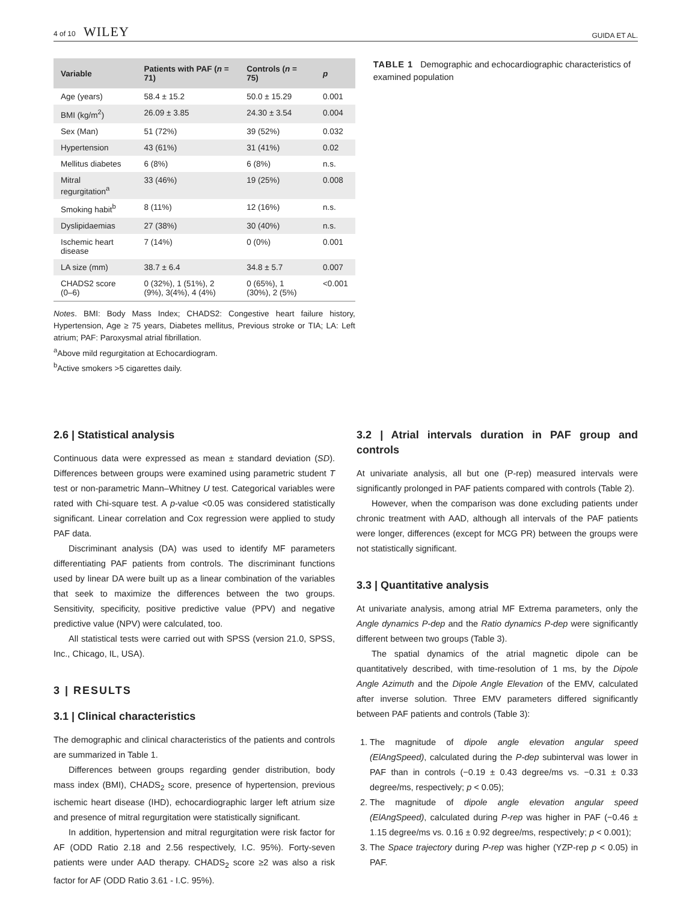4 of 10 WILEY
GUIDA ET AL.
| Variable | Patients with PAF ( n = 71) | Controls ( n = 75) | p |
| --- | --- | --- | --- |
| Age (years) | 58.4 ± 15.2 | 50.0 ± 15.29 | 0.001 |
| BMI (kg/m<sup>2</sup>) | 26.09 ± 3.85 | 24.30 ± 3.54 | 0.004 |
| Sex (Man) | 51 (72%) | 39 (52%) | 0.032 |
| Hypertension | 43 (61%) | 31 (41%) | 0.02 |
| Mellitus diabetes | 6 (8%) | 6 (8%) | n.s. |
| Mitral regurgitation<sup>a</sup> | 33 (46%) | 19 (25%) | 0.008 |
| Smoking habit<sup>b</sup> | 8 (11%) | 12 (16%) | n.s. |
| Dyslipidaemias | 27 (38%) | 30 (40%) | n.s. |
| Ischemic heart disease | 7 (14%) | 0 (0%) | 0.001 |
| LA size (mm) | 38.7 ± 6.4 | 34.8 ± 5.7 | 0.007 |
| CHADS2 score (0–6) | 0 (32%), 1 (51%), 2 (9%), 3(4%), 4 (4%) | 0 (65%), 1 (30%), 2 (5%) | <0.001 |
Notes. BMI: Body Mass Index; CHADS2: Congestive heart failure history, Hypertension, Age ≥ 75 years, Diabetes mellitus, Previous stroke or TIA; LA: Left atrium; PAF: Paroxysmal atrial fibrillation.
<sup>a</sup> Above mild regurgitation at Echocardiogram.
<sup>b</sup> Active smokers >5 cigarettes daily.
TABLE 1 Demographic and echocardiographic characteristics of examined population
2.6 | Statistical analysis
Continuous data were expressed as mean ± standard deviation (SD). Differences between groups were examined using parametric student T test or non-parametric Mann–Whitney U test. Categorical variables were rated with Chi-square test. A p-value <0.05 was considered statistically significant. Linear correlation and Cox regression were applied to study PAF data.
Discriminant analysis (DA) was used to identify MF parameters differentiating PAF patients from controls. The discriminant functions used by linear DA were built up as a linear combination of the variables that seek to maximize the differences between the two groups. Sensitivity, specificity, positive predictive value (PPV) and negative predictive value (NPV) were calculated, too.
All statistical tests were carried out with SPSS (version 21.0, SPSS, Inc., Chicago, IL, USA).
3 | RESULTS
3.1 | Clinical characteristics
The demographic and clinical characteristics of the patients and controls are summarized in Table 1.
Differences between groups regarding gender distribution, body mass index (BMI), CHADS<sub>2</sub> score, presence of hypertension, previous ischemic heart disease (IHD), echocardiographic larger left atrium size and presence of mitral regurgitation were statistically significant.
In addition, hypertension and mitral regurgitation were risk factor for AF (ODD Ratio 2.18 and 2.56 respectively, I.C. 95%). Forty-seven patients were under AAD therapy. CHADS<sub>2</sub> score ≥2 was also a risk factor for AF (ODD Ratio 3.61 - I.C. 95%).
3.2 | Atrial intervals duration in PAF group and controls
At univariate analysis, all but one (P-rep) measured intervals were significantly prolonged in PAF patients compared with controls (Table 2).
However, when the comparison was done excluding patients under chronic treatment with AAD, although all intervals of the PAF patients were longer, differences (except for MCG PR) between the groups were not statistically significant.
3.3 | Quantitative analysis
At univariate analysis, among atrial MF Extrema parameters, only the Angle dynamics P-dep and the Ratio dynamics P-dep were significantly different between two groups (Table 3).
The spatial dynamics of the atrial magnetic dipole can be quantitatively described, with time-resolution of 1 ms, by the Dipole Angle Azimuth and the Dipole Angle Elevation of the EMV, calculated after inverse solution. Three EMV parameters differed significantly between PAF patients and controls (Table 3):
1. The magnitude of dipole angle elevation angular speed (ElAngSpeed), calculated during the P-dep subinterval was lower in PAF than in controls (−0.19 ± 0.43 degree/ms vs. −0.31 ± 0.33 degree/ms, respectively; p < 0.05);
2. The magnitude of dipole angle elevation angular speed (ElAngSpeed), calculated during P-rep was higher in PAF (−0.46 ± 1.15 degree/ms vs. 0.16 ± 0.92 degree/ms, respectively; p < 0.001);
3. The Space trajectory during P-rep was higher (YZP-rep p < 0.05) in PAF.